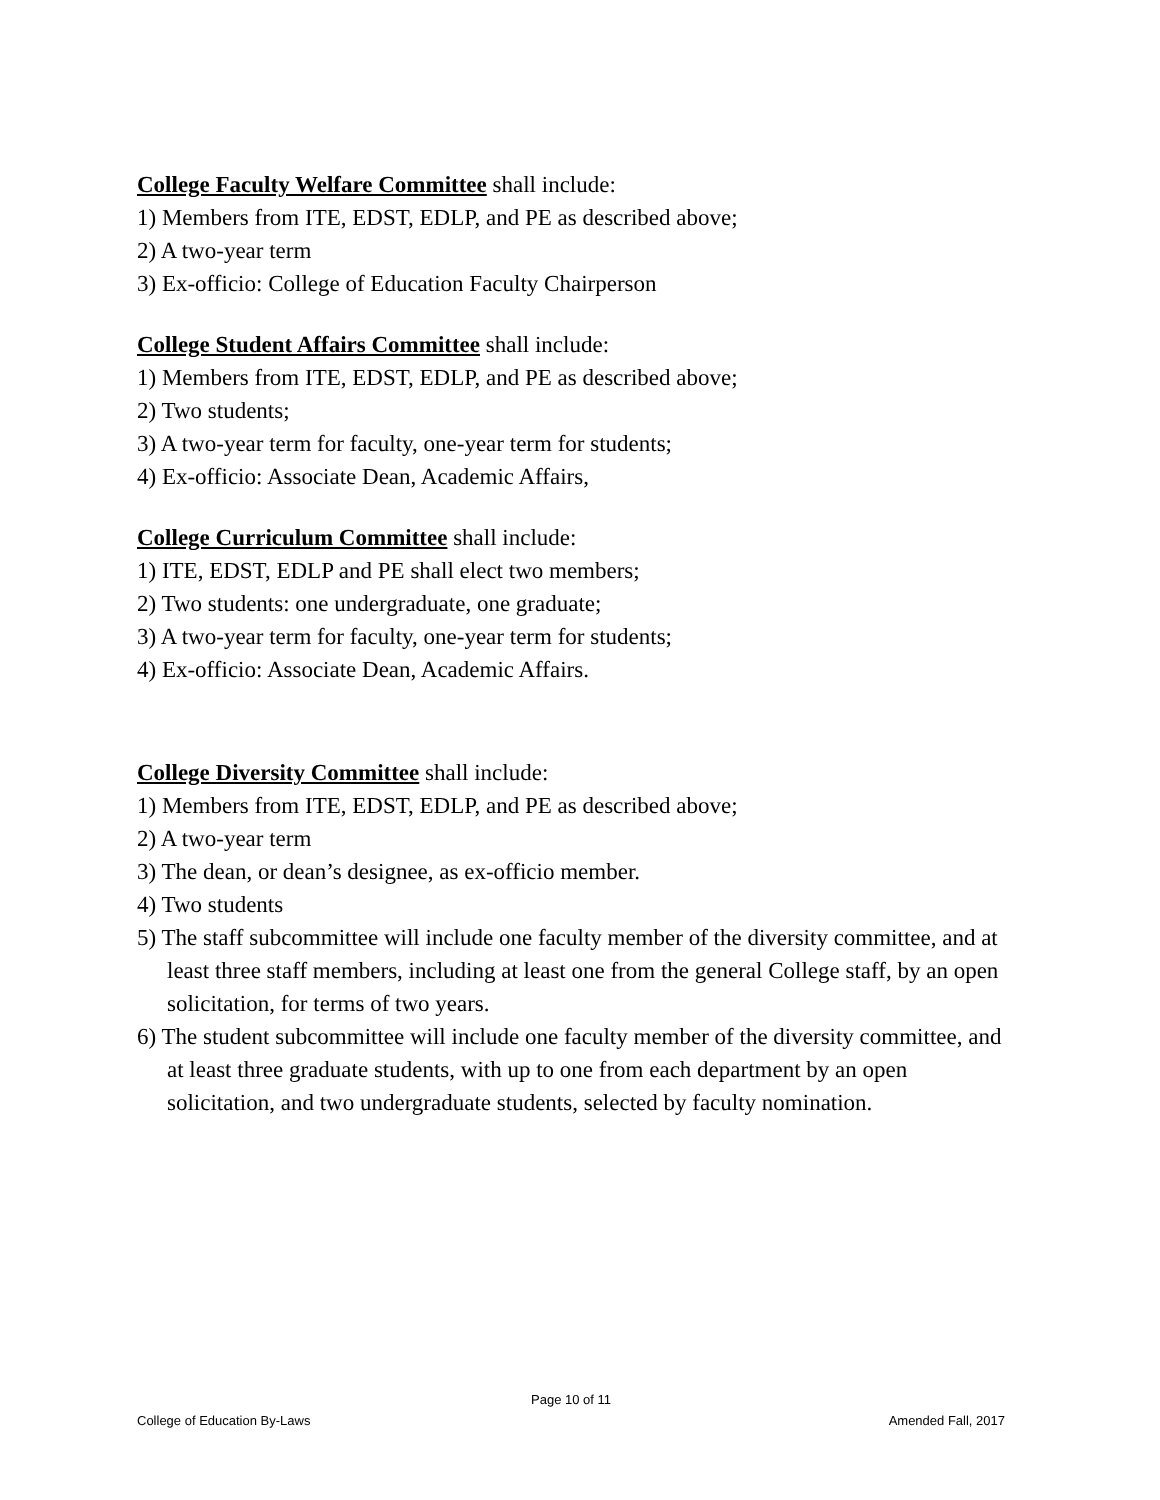College Faculty Welfare Committee shall include:
1) Members from ITE, EDST, EDLP, and PE as described above;
2) A two-year term
3) Ex-officio: College of Education Faculty Chairperson
College Student Affairs Committee shall include:
1) Members from ITE, EDST, EDLP, and PE as described above;
2) Two students;
3) A two-year term for faculty, one-year term for students;
4) Ex-officio: Associate Dean, Academic Affairs,
College Curriculum Committee shall include:
1) ITE, EDST, EDLP and PE shall elect two members;
2) Two students: one undergraduate, one graduate;
3) A two-year term for faculty, one-year term for students;
4) Ex-officio: Associate Dean, Academic Affairs.
College Diversity Committee shall include:
1) Members from ITE, EDST, EDLP, and PE as described above;
2) A two-year term
3) The dean, or dean’s designee, as ex-officio member.
4) Two students
5) The staff subcommittee will include one faculty member of the diversity committee, and at least three staff members, including at least one from the general College staff, by an open solicitation, for terms of two years.
6) The student subcommittee will include one faculty member of the diversity committee, and at least three graduate students, with up to one from each department by an open solicitation, and two undergraduate students, selected by faculty nomination.
Page 10 of 11
College of Education By-Laws Amended Fall, 2017